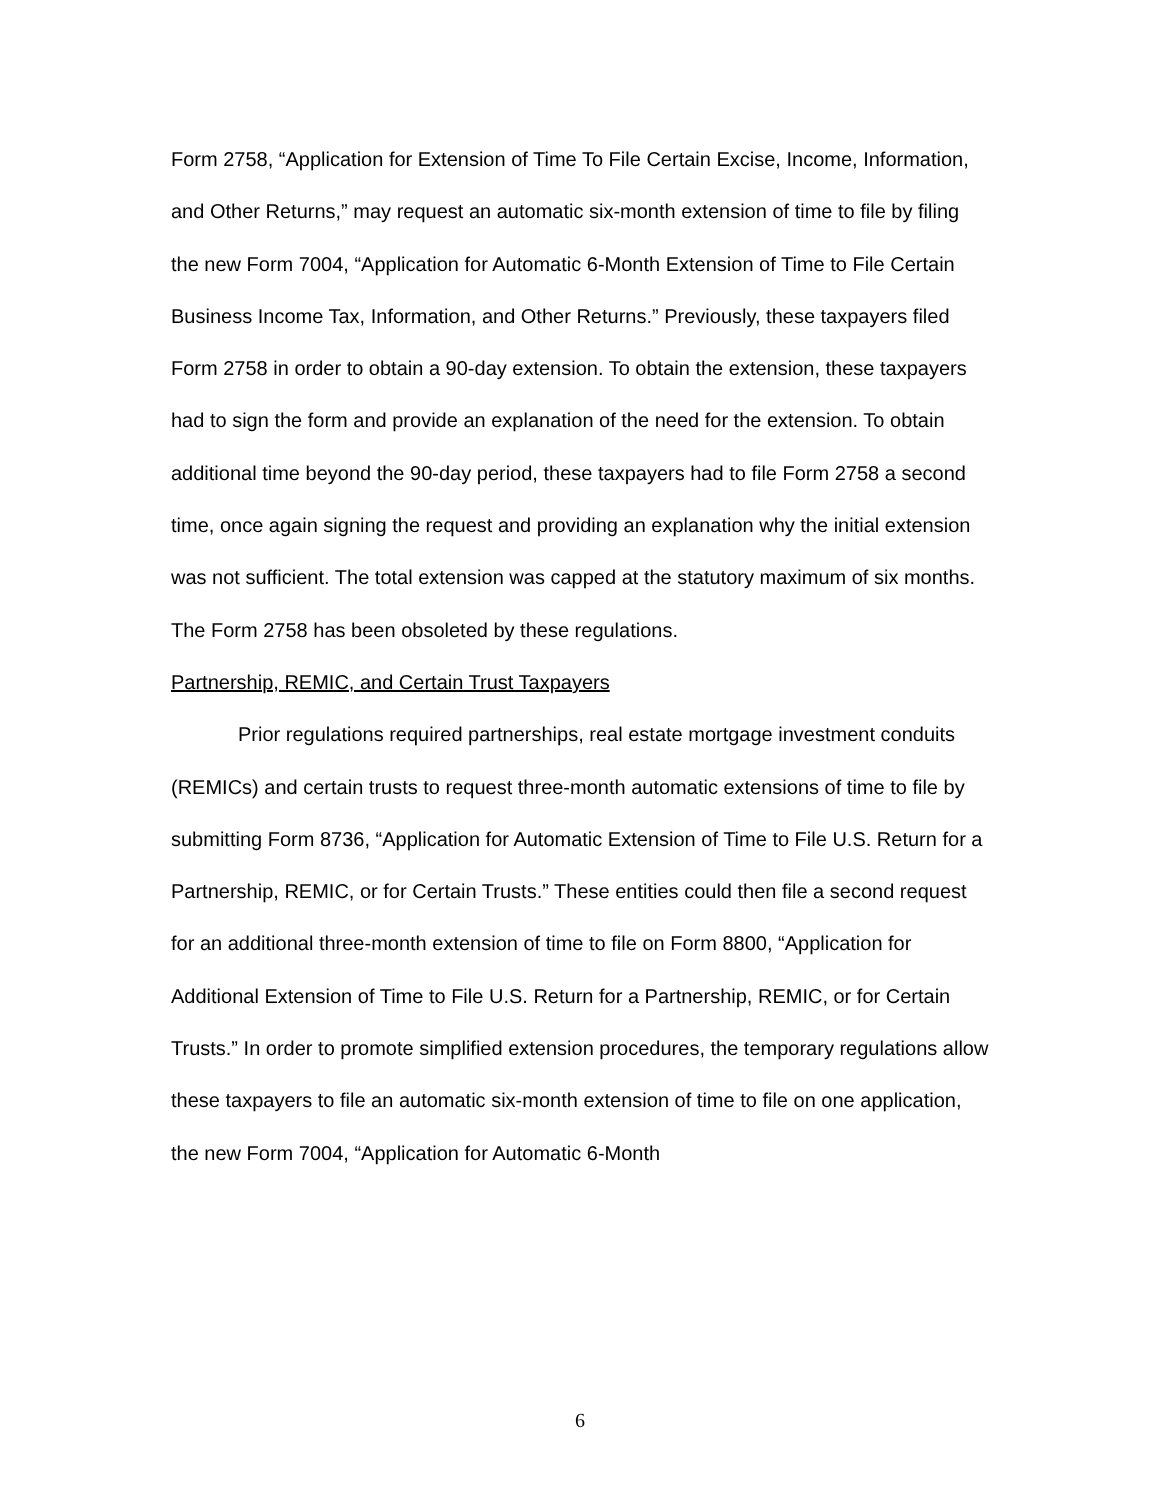Form 2758, “Application for Extension of Time To File Certain Excise, Income, Information, and Other Returns,” may request an automatic six-month extension of time to file by filing the new Form 7004, “Application for Automatic 6-Month Extension of Time to File Certain Business Income Tax, Information, and Other Returns.” Previously, these taxpayers filed Form 2758 in order to obtain a 90-day extension. To obtain the extension, these taxpayers had to sign the form and provide an explanation of the need for the extension. To obtain additional time beyond the 90-day period, these taxpayers had to file Form 2758 a second time, once again signing the request and providing an explanation why the initial extension was not sufficient. The total extension was capped at the statutory maximum of six months. The Form 2758 has been obsoleted by these regulations.
Partnership, REMIC, and Certain Trust Taxpayers
Prior regulations required partnerships, real estate mortgage investment conduits (REMICs) and certain trusts to request three-month automatic extensions of time to file by submitting Form 8736, “Application for Automatic Extension of Time to File U.S. Return for a Partnership, REMIC, or for Certain Trusts.” These entities could then file a second request for an additional three-month extension of time to file on Form 8800, “Application for Additional Extension of Time to File U.S. Return for a Partnership, REMIC, or for Certain Trusts.” In order to promote simplified extension procedures, the temporary regulations allow these taxpayers to file an automatic six-month extension of time to file on one application, the new Form 7004, “Application for Automatic 6-Month
6